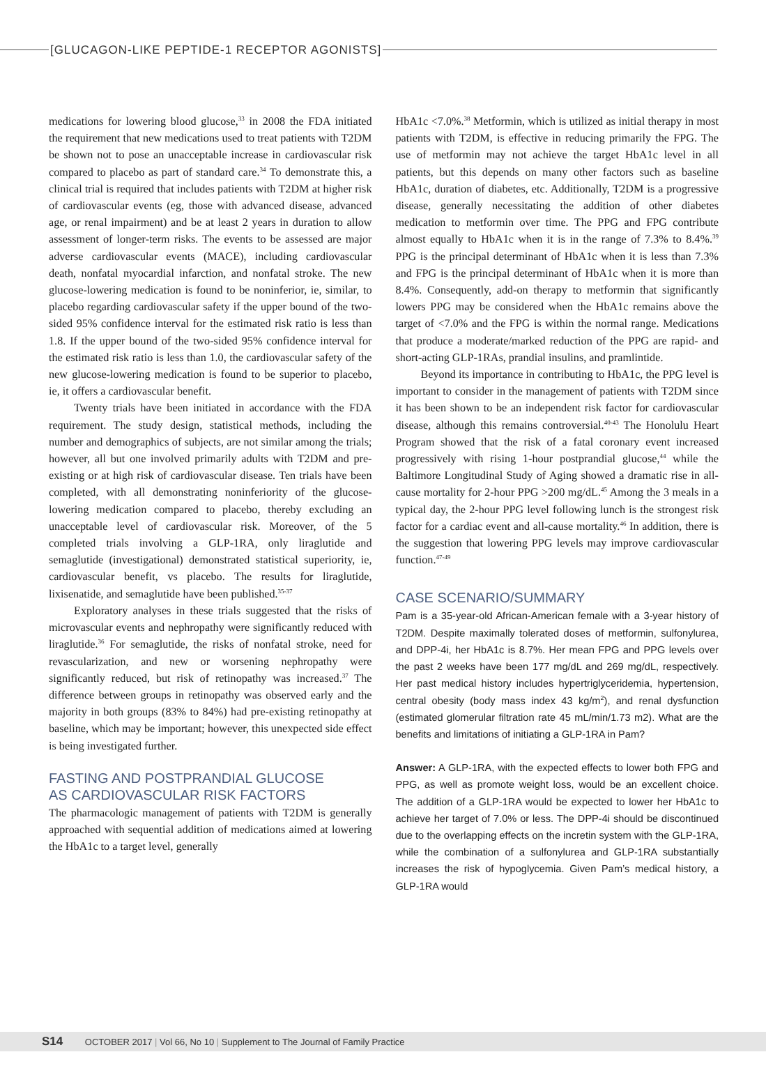[GLUCAGON-LIKE PEPTIDE-1 RECEPTOR AGONISTS]
medications for lowering blood glucose,<sup>33</sup> in 2008 the FDA initiated the requirement that new medications used to treat patients with T2DM be shown not to pose an unacceptable increase in cardiovascular risk compared to placebo as part of standard care.<sup>34</sup> To demonstrate this, a clinical trial is required that includes patients with T2DM at higher risk of cardiovascular events (eg, those with advanced disease, advanced age, or renal impairment) and be at least 2 years in duration to allow assessment of longer-term risks. The events to be assessed are major adverse cardiovascular events (MACE), including cardiovascular death, nonfatal myocardial infarction, and nonfatal stroke. The new glucose-lowering medication is found to be noninferior, ie, similar, to placebo regarding cardiovascular safety if the upper bound of the two-sided 95% confidence interval for the estimated risk ratio is less than 1.8. If the upper bound of the two-sided 95% confidence interval for the estimated risk ratio is less than 1.0, the cardiovascular safety of the new glucose-lowering medication is found to be superior to placebo, ie, it offers a cardiovascular benefit.
Twenty trials have been initiated in accordance with the FDA requirement. The study design, statistical methods, including the number and demographics of subjects, are not similar among the trials; however, all but one involved primarily adults with T2DM and pre-existing or at high risk of cardiovascular disease. Ten trials have been completed, with all demonstrating noninferiority of the glucose-lowering medication compared to placebo, thereby excluding an unacceptable level of cardiovascular risk. Moreover, of the 5 completed trials involving a GLP-1RA, only liraglutide and semaglutide (investigational) demonstrated statistical superiority, ie, cardiovascular benefit, vs placebo. The results for liraglutide, lixisenatide, and semaglutide have been published.<sup>35-37</sup>
Exploratory analyses in these trials suggested that the risks of microvascular events and nephropathy were significantly reduced with liraglutide.<sup>36</sup> For semaglutide, the risks of nonfatal stroke, need for revascularization, and new or worsening nephropathy were significantly reduced, but risk of retinopathy was increased.<sup>37</sup> The difference between groups in retinopathy was observed early and the majority in both groups (83% to 84%) had pre-existing retinopathy at baseline, which may be important; however, this unexpected side effect is being investigated further.
FASTING AND POSTPRANDIAL GLUCOSE
AS CARDIOVASCULAR RISK FACTORS
The pharmacologic management of patients with T2DM is generally approached with sequential addition of medications aimed at lowering the HbA1c to a target level, generally
HbA1c <7.0%.<sup>38</sup> Metformin, which is utilized as initial therapy in most patients with T2DM, is effective in reducing primarily the FPG. The use of metformin may not achieve the target HbA1c level in all patients, but this depends on many other factors such as baseline HbA1c, duration of diabetes, etc. Additionally, T2DM is a progressive disease, generally necessitating the addition of other diabetes medication to metformin over time. The PPG and FPG contribute almost equally to HbA1c when it is in the range of 7.3% to 8.4%.<sup>39</sup> PPG is the principal determinant of HbA1c when it is less than 7.3% and FPG is the principal determinant of HbA1c when it is more than 8.4%. Consequently, add-on therapy to metformin that significantly lowers PPG may be considered when the HbA1c remains above the target of <7.0% and the FPG is within the normal range. Medications that produce a moderate/marked reduction of the PPG are rapid- and short-acting GLP-1RAs, prandial insulins, and pramlintide.
Beyond its importance in contributing to HbA1c, the PPG level is important to consider in the management of patients with T2DM since it has been shown to be an independent risk factor for cardiovascular disease, although this remains controversial.<sup>40-43</sup> The Honolulu Heart Program showed that the risk of a fatal coronary event increased progressively with rising 1-hour postprandial glucose,<sup>44</sup> while the Baltimore Longitudinal Study of Aging showed a dramatic rise in all-cause mortality for 2-hour PPG >200 mg/dL.<sup>45</sup> Among the 3 meals in a typical day, the 2-hour PPG level following lunch is the strongest risk factor for a cardiac event and all-cause mortality.<sup>46</sup> In addition, there is the suggestion that lowering PPG levels may improve cardiovascular function.<sup>47-49</sup>
CASE SCENARIO/SUMMARY
Pam is a 35-year-old African-American female with a 3-year history of T2DM. Despite maximally tolerated doses of metformin, sulfonylurea, and DPP-4i, her HbA1c is 8.7%. Her mean FPG and PPG levels over the past 2 weeks have been 177 mg/dL and 269 mg/dL, respectively. Her past medical history includes hypertriglyceridemia, hypertension, central obesity (body mass index 43 kg/m<sup>2</sup>), and renal dysfunction (estimated glomerular filtration rate 45 mL/min/1.73 m2). What are the benefits and limitations of initiating a GLP-1RA in Pam?
Answer: A GLP-1RA, with the expected effects to lower both FPG and PPG, as well as promote weight loss, would be an excellent choice. The addition of a GLP-1RA would be expected to lower her HbA1c to achieve her target of 7.0% or less. The DPP-4i should be discontinued due to the overlapping effects on the incretin system with the GLP-1RA, while the combination of a sulfonylurea and GLP-1RA substantially increases the risk of hypoglycemia. Given Pam’s medical history, a GLP-1RA would
S14 OCTOBER 2017 | Vol 66, No 10 | Supplement to The Journal of Family Practice